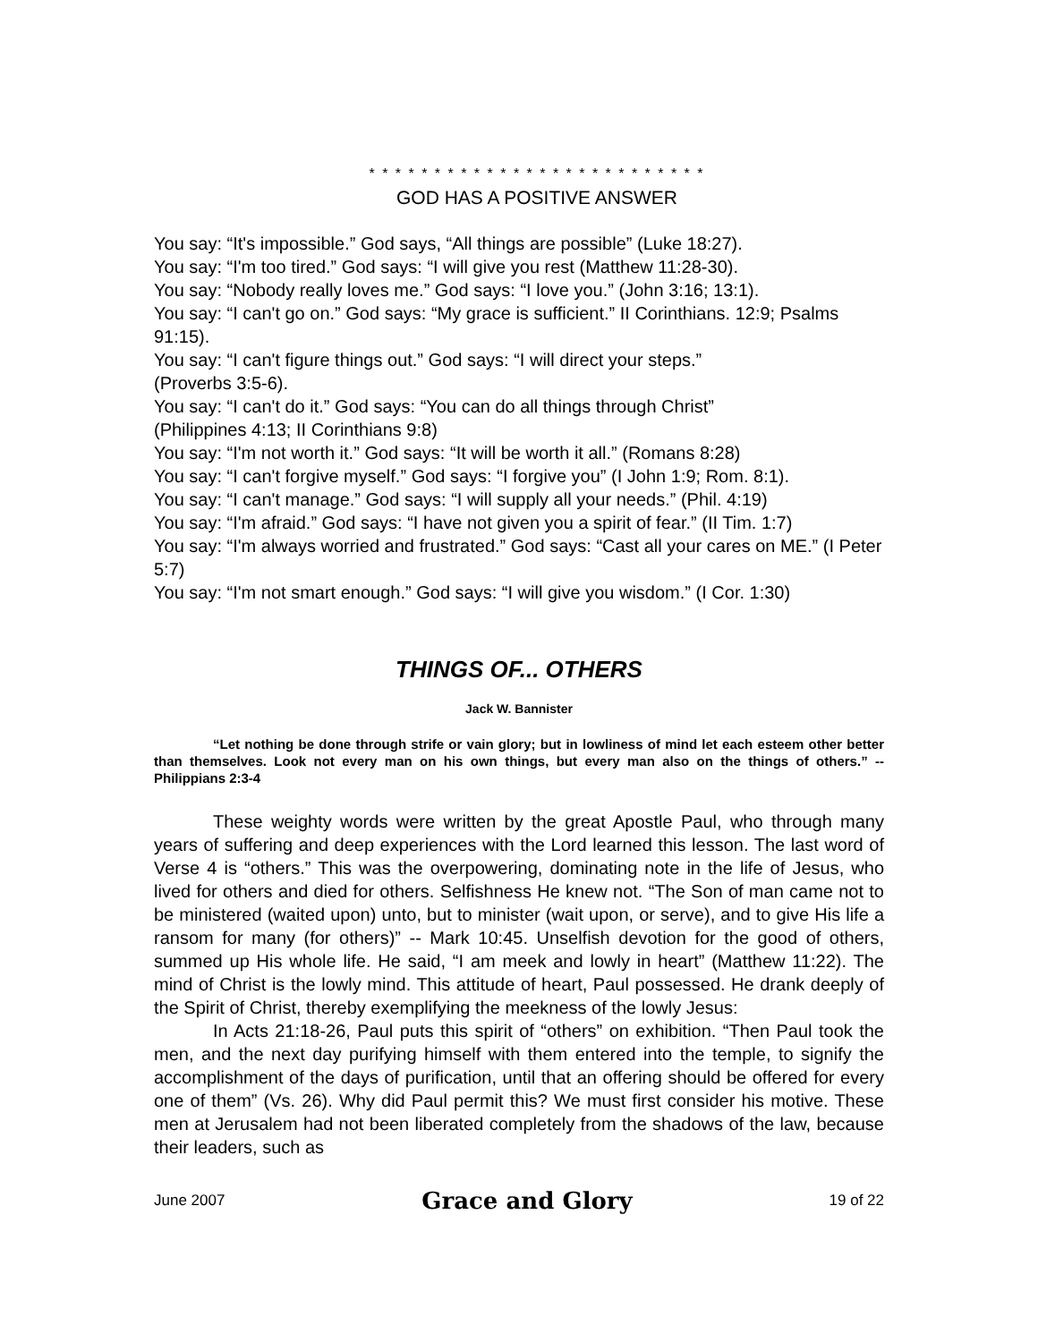* * * * * * * * * * * * * * * * * * * * * * * * * *
GOD HAS A POSITIVE ANSWER
You say: “It's impossible.” God says, “All things are possible” (Luke 18:27).
You say: “I'm too tired.” God says: “I will give you rest (Matthew 11:28-30).
You say: “Nobody really loves me.” God says: “I love you.” (John 3:16; 13:1).
You say: “I can't go on.” God says: “My grace is sufficient.” II Corinthians. 12:9; Psalms 91:15).
You say: “I can't figure things out.” God says: “I will direct your steps.”
(Proverbs 3:5-6).
You say: “I can't do it.” God says: “You can do all things through Christ”
(Philippines 4:13; II Corinthians 9:8)
You say: “I'm not worth it.” God says: “It will be worth it all.” (Romans 8:28)
You say: “I can't forgive myself.” God says: “I forgive you” (I John 1:9; Rom. 8:1).
You say: “I can't manage.” God says: “I will supply all your needs.” (Phil. 4:19)
You say: “I'm afraid.” God says: “I have not given you a spirit of fear.” (II Tim. 1:7)
You say: “I'm always worried and frustrated.” God says: “Cast all your cares on ME.” (I Peter 5:7)
You say: “I'm not smart enough.” God says: “I will give you wisdom.” (I Cor. 1:30)
THINGS OF... OTHERS
Jack W. Bannister
“Let nothing be done through strife or vain glory; but in lowliness of mind let each esteem other better than themselves. Look not every man on his own things, but every man also on the things of others.” -- Philippians 2:3-4
These weighty words were written by the great Apostle Paul, who through many years of suffering and deep experiences with the Lord learned this lesson. The last word of Verse 4 is “others.” This was the overpowering, dominating note in the life of Jesus, who lived for others and died for others. Selfishness He knew not. “The Son of man came not to be ministered (waited upon) unto, but to minister (wait upon, or serve), and to give His life a ransom for many (for others)” -- Mark 10:45. Unselfish devotion for the good of others, summed up His whole life. He said, “I am meek and lowly in heart” (Matthew 11:22). The mind of Christ is the lowly mind. This attitude of heart, Paul possessed. He drank deeply of the Spirit of Christ, thereby exemplifying the meekness of the lowly Jesus:
In Acts 21:18-26, Paul puts this spirit of “others” on exhibition. “Then Paul took the men, and the next day purifying himself with them entered into the temple, to signify the accomplishment of the days of purification, until that an offering should be offered for every one of them” (Vs. 26). Why did Paul permit this? We must first consider his motive. These men at Jerusalem had not been liberated completely from the shadows of the law, because their leaders, such as
June 2007 Grace and Glory 19 of 22